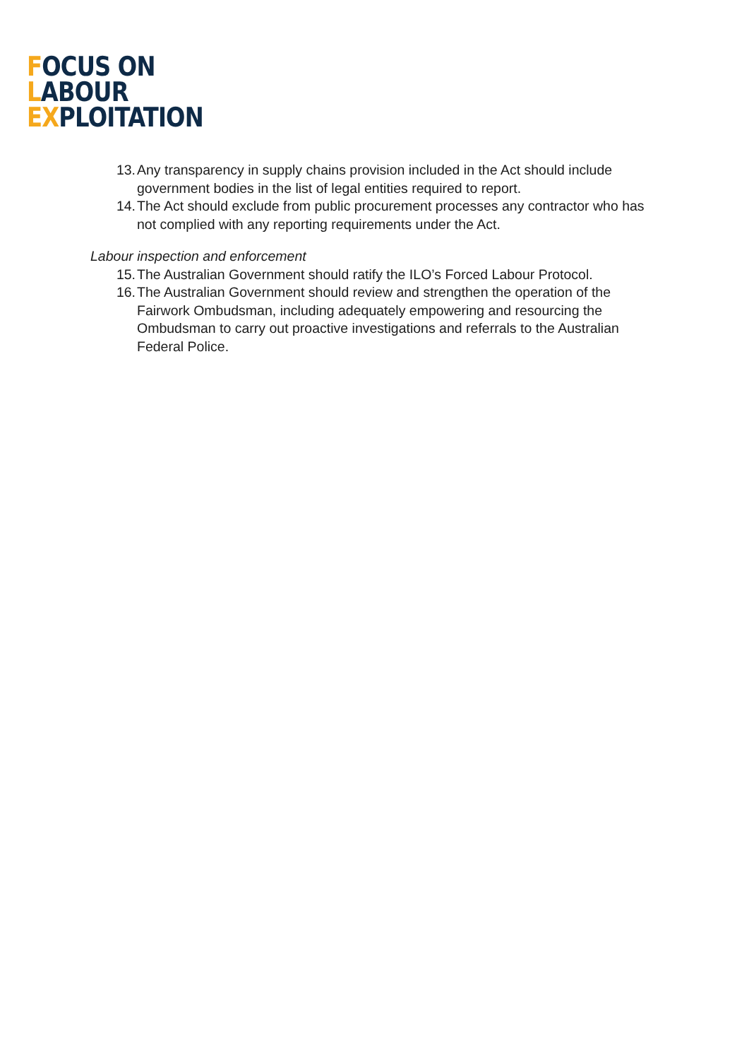FOCUS ON
LABOUR
EXPLOITATION
13. Any transparency in supply chains provision included in the Act should include government bodies in the list of legal entities required to report.
14. The Act should exclude from public procurement processes any contractor who has not complied with any reporting requirements under the Act.
Labour inspection and enforcement
15. The Australian Government should ratify the ILO’s Forced Labour Protocol.
16. The Australian Government should review and strengthen the operation of the Fairwork Ombudsman, including adequately empowering and resourcing the Ombudsman to carry out proactive investigations and referrals to the Australian Federal Police.